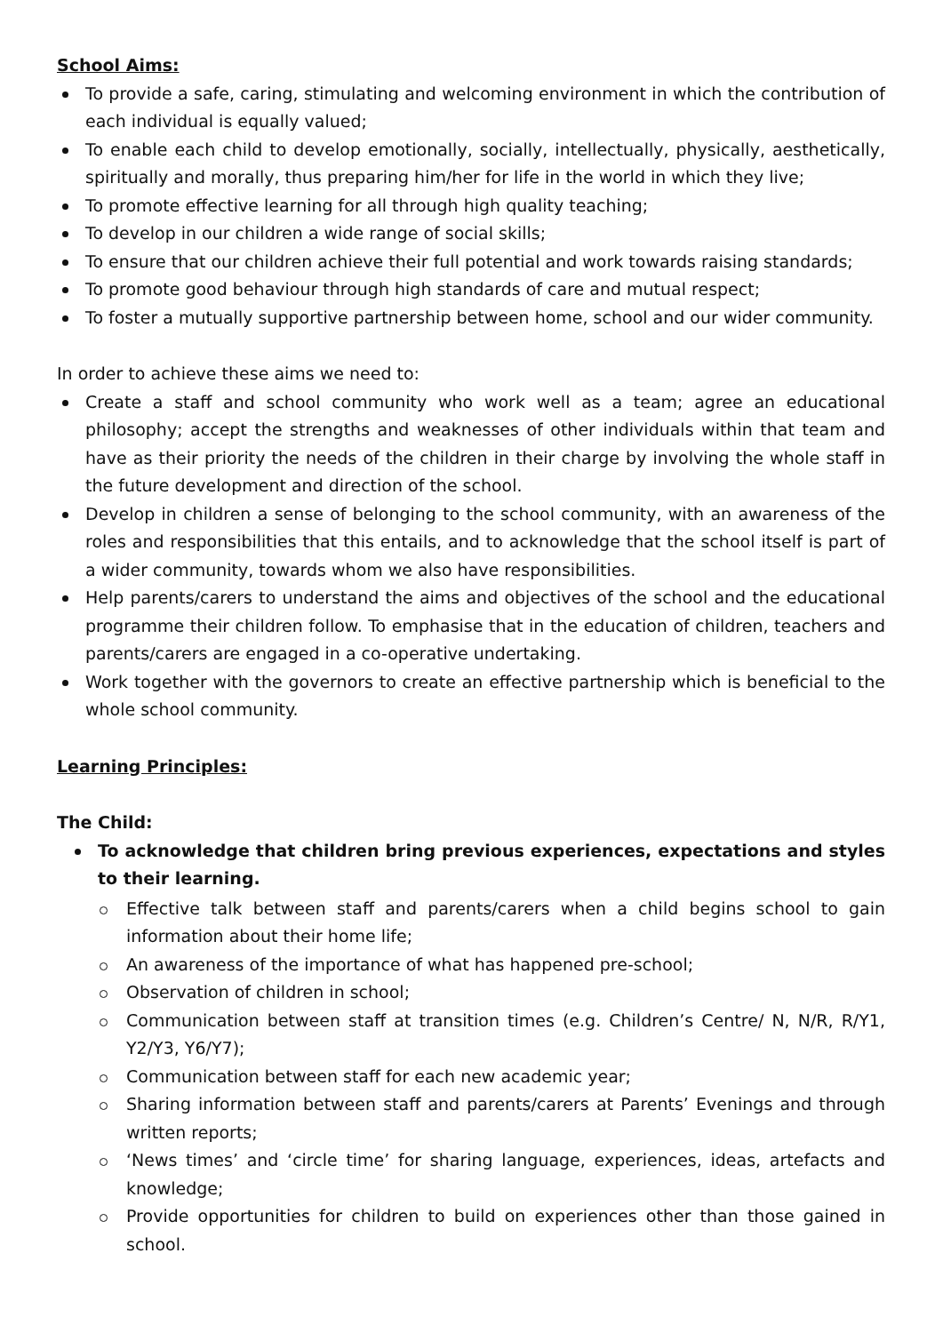School Aims:
To provide a safe, caring, stimulating and welcoming environment in which the contribution of each individual is equally valued;
To enable each child to develop emotionally, socially, intellectually, physically, aesthetically, spiritually and morally, thus preparing him/her for life in the world in which they live;
To promote effective learning for all through high quality teaching;
To develop in our children a wide range of social skills;
To ensure that our children achieve their full potential and work towards raising standards;
To promote good behaviour through high standards of care and mutual respect;
To foster a mutually supportive partnership between home, school and our wider community.
In order to achieve these aims we need to:
Create a staff and school community who work well as a team; agree an educational philosophy; accept the strengths and weaknesses of other individuals within that team and have as their priority the needs of the children in their charge by involving the whole staff in the future development and direction of the school.
Develop in children a sense of belonging to the school community, with an awareness of the roles and responsibilities that this entails, and to acknowledge that the school itself is part of a wider community, towards whom we also have responsibilities.
Help parents/carers to understand the aims and objectives of the school and the educational programme their children follow. To emphasise that in the education of children, teachers and parents/carers are engaged in a co-operative undertaking.
Work together with the governors to create an effective partnership which is beneficial to the whole school community.
Learning Principles:
The Child:
To acknowledge that children bring previous experiences, expectations and styles to their learning.
Effective talk between staff and parents/carers when a child begins school to gain information about their home life;
An awareness of the importance of what has happened pre-school;
Observation of children in school;
Communication between staff at transition times (e.g. Children’s Centre/ N, N/R, R/Y1, Y2/Y3, Y6/Y7);
Communication between staff for each new academic year;
Sharing information between staff and parents/carers at Parents’ Evenings and through written reports;
‘News times’ and ‘circle time’ for sharing language, experiences, ideas, artefacts and knowledge;
Provide opportunities for children to build on experiences other than those gained in school.